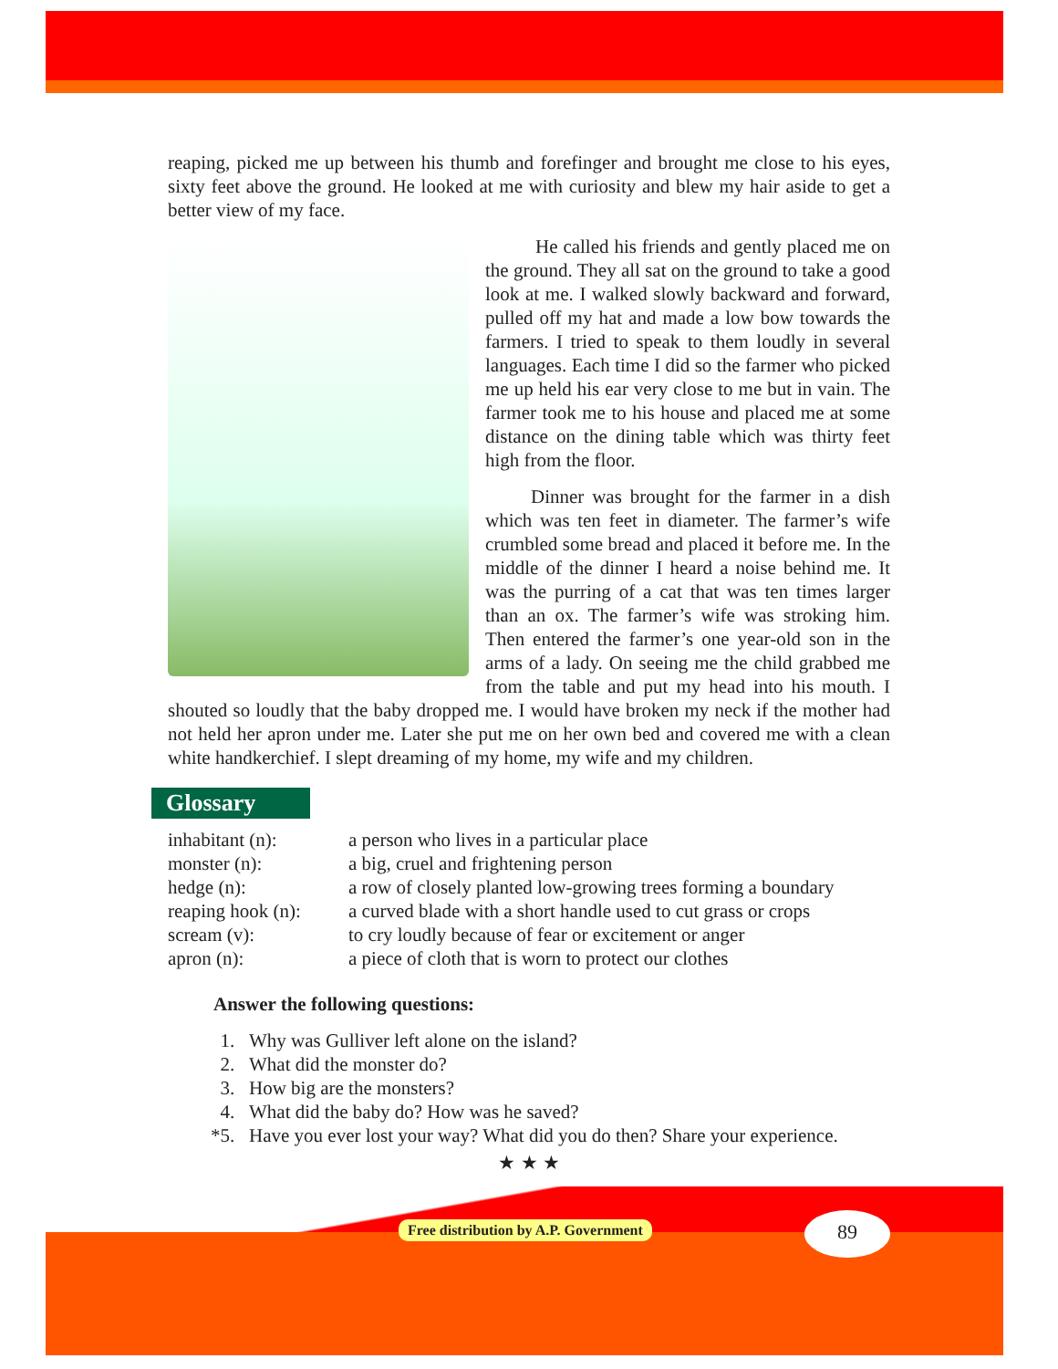reaping, picked me up between his thumb and forefinger and brought me close to his eyes, sixty feet above the ground. He looked at me with curiosity and blew my hair aside to get a better view of my face.
He called his friends and gently placed me on the ground. They all sat on the ground to take a good look at me. I walked slowly backward and forward, pulled off my hat and made a low bow towards the farmers. I tried to speak to them loudly in several languages. Each time I did so the farmer who picked me up held his ear very close to me but in vain. The farmer took me to his house and placed me at some distance on the dining table which was thirty feet high from the floor.
Dinner was brought for the farmer in a dish which was ten feet in diameter. The farmer’s wife crumbled some bread and placed it before me. In the middle of the dinner I heard a noise behind me. It was the purring of a cat that was ten times larger than an ox. The farmer’s wife was stroking him. Then entered the farmer’s one year-old son in the arms of a lady. On seeing me the child grabbed me from the table and put my head into his mouth. I shouted so loudly that the baby dropped me. I would have broken my neck if the mother had not held her apron under me. Later she put me on her own bed and covered me with a clean white handkerchief. I slept dreaming of my home, my wife and my children.
Glossary
inhabitant (n): a person who lives in a particular place
monster (n): a big, cruel and frightening person
hedge (n): a row of closely planted low-growing trees forming a boundary
reaping hook (n): a curved blade with a short handle used to cut grass or crops
scream (v): to cry loudly because of fear or excitement or anger
apron (n): a piece of cloth that is worn to protect our clothes
Answer the following questions:
1. Why was Gulliver left alone on the island?
2. What did the monster do?
3. How big are the monsters?
4. What did the baby do? How was he saved?
*5. Have you ever lost your way? What did you do then? Share your experience.
★ ★ ★
Free distribution by A.P. Government
89